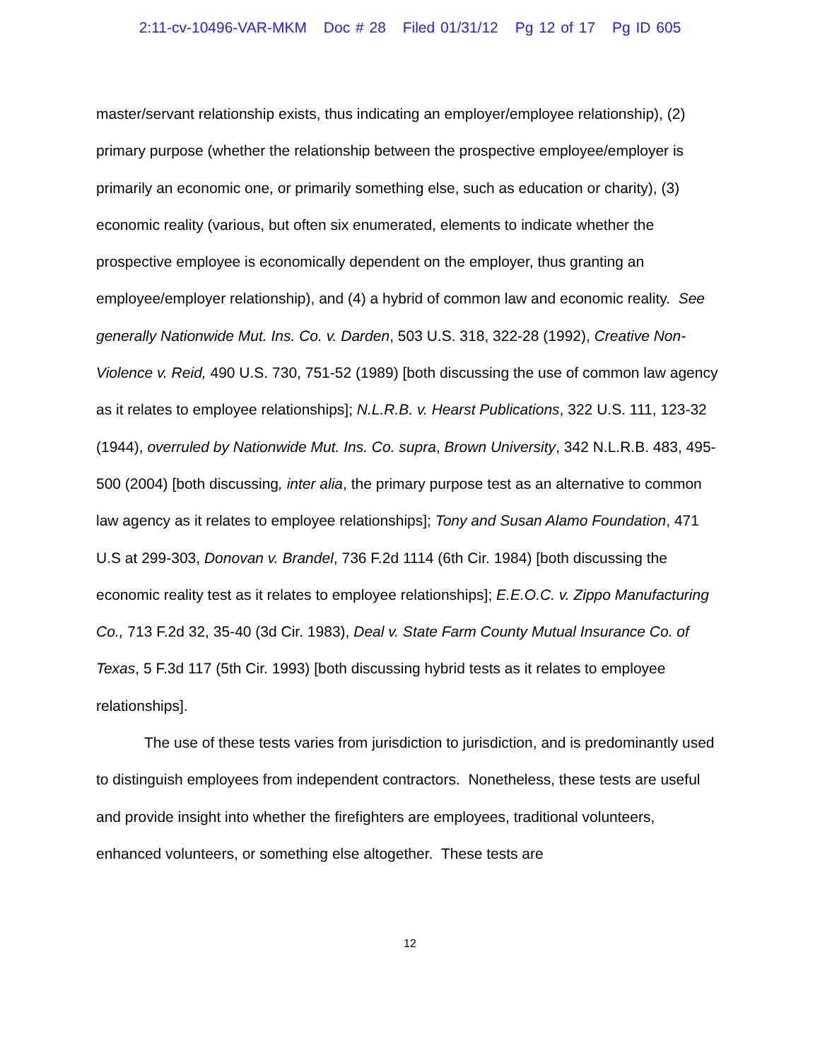2:11-cv-10496-VAR-MKM Doc # 28 Filed 01/31/12 Pg 12 of 17 Pg ID 605
master/servant relationship exists, thus indicating an employer/employee relationship), (2) primary purpose (whether the relationship between the prospective employee/employer is primarily an economic one, or primarily something else, such as education or charity), (3) economic reality (various, but often six enumerated, elements to indicate whether the prospective employee is economically dependent on the employer, thus granting an employee/employer relationship), and (4) a hybrid of common law and economic reality. See generally Nationwide Mut. Ins. Co. v. Darden, 503 U.S. 318, 322-28 (1992), Creative Non-Violence v. Reid, 490 U.S. 730, 751-52 (1989) [both discussing the use of common law agency as it relates to employee relationships]; N.L.R.B. v. Hearst Publications, 322 U.S. 111, 123-32 (1944), overruled by Nationwide Mut. Ins. Co. supra, Brown University, 342 N.L.R.B. 483, 495-500 (2004) [both discussing, inter alia, the primary purpose test as an alternative to common law agency as it relates to employee relationships]; Tony and Susan Alamo Foundation, 471 U.S at 299-303, Donovan v. Brandel, 736 F.2d 1114 (6th Cir. 1984) [both discussing the economic reality test as it relates to employee relationships]; E.E.O.C. v. Zippo Manufacturing Co., 713 F.2d 32, 35-40 (3d Cir. 1983), Deal v. State Farm County Mutual Insurance Co. of Texas, 5 F.3d 117 (5th Cir. 1993) [both discussing hybrid tests as it relates to employee relationships].
The use of these tests varies from jurisdiction to jurisdiction, and is predominantly used to distinguish employees from independent contractors. Nonetheless, these tests are useful and provide insight into whether the firefighters are employees, traditional volunteers, enhanced volunteers, or something else altogether. These tests are
12